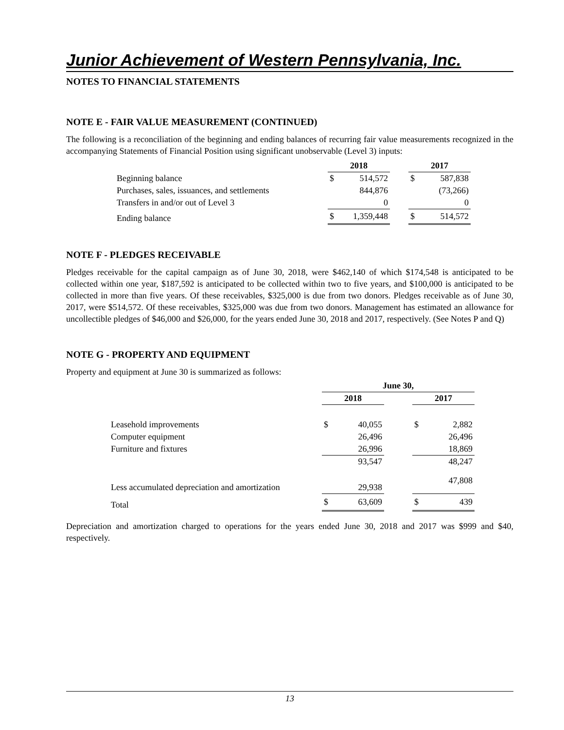Junior Achievement of Western Pennsylvania, Inc.
NOTES TO FINANCIAL STATEMENTS
NOTE E - FAIR VALUE MEASUREMENT (CONTINUED)
The following is a reconciliation of the beginning and ending balances of recurring fair value measurements recognized in the accompanying Statements of Financial Position using significant unobservable (Level 3) inputs:
| | 2018 | | | 2017 | |
| --- | --- | --- | --- | --- | --- |
| Beginning balance | $ | 514,572 | | $ | 587,838 |
| Purchases, sales, issuances, and settlements | | 844,876 | | | (73,266) |
| Transfers in and/or out of Level 3 | | 0 | | | 0 |
| Ending balance | $ | 1,359,448 | | $ | 514,572 |
NOTE F - PLEDGES RECEIVABLE
Pledges receivable for the capital campaign as of June 30, 2018, were $462,140 of which $174,548 is anticipated to be collected within one year, $187,592 is anticipated to be collected within two to five years, and $100,000 is anticipated to be collected in more than five years. Of these receivables, $325,000 is due from two donors. Pledges receivable as of June 30, 2017, were $514,572. Of these receivables, $325,000 was due from two donors. Management has estimated an allowance for uncollectible pledges of $46,000 and $26,000, for the years ended June 30, 2018 and 2017, respectively. (See Notes P and Q)
NOTE G - PROPERTY AND EQUIPMENT
Property and equipment at June 30 is summarized as follows:
| | June 30, | | | | |
| --- | --- | --- | --- | --- | --- |
| | 2018 | | | 2017 | |
| Leasehold improvements | $ | 40,055 | | $ | 2,882 |
| Computer equipment | | 26,496 | | | 26,496 |
| Furniture and fixtures | | 26,996 | | | 18,869 |
| | | 93,547 | | | 48,247 |
| Less accumulated depreciation and amortization | | 29,938 | | | 47,808 |
| Total | $ | 63,609 | | $ | 439 |
Depreciation and amortization charged to operations for the years ended June 30, 2018 and 2017 was $999 and $40, respectively.
13